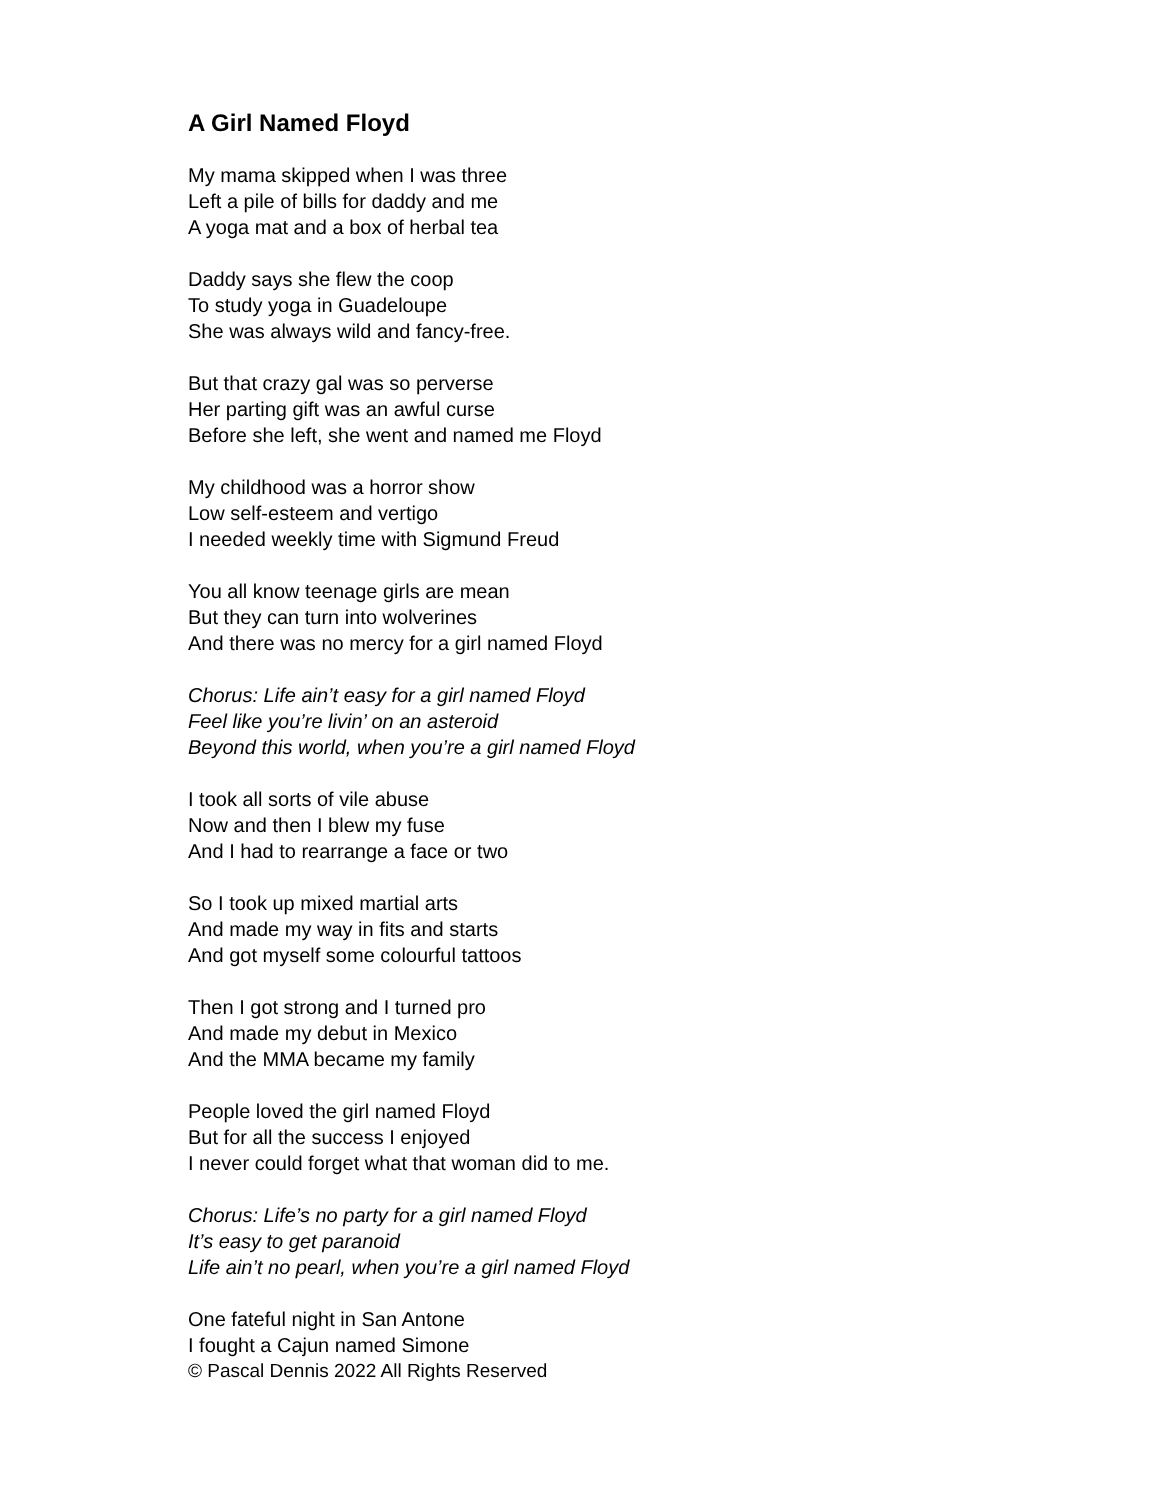A Girl Named Floyd
My mama skipped when I was three
Left a pile of bills for daddy and me
A yoga mat and a box of herbal tea
Daddy says she flew the coop
To study yoga in Guadeloupe
She was always wild and fancy-free.
But that crazy gal was so perverse
Her parting gift was an awful curse
Before she left, she went and named me Floyd
My childhood was a horror show
Low self-esteem and vertigo
I needed weekly time with Sigmund Freud
You all know teenage girls are mean
But they can turn into wolverines
And there was no mercy for a girl named Floyd
Chorus: Life ain’t easy for a girl named Floyd
Feel like you’re livin’ on an asteroid
Beyond this world, when you’re a girl named Floyd
I took all sorts of vile abuse
Now and then I blew my fuse
And I had to rearrange a face or two
So I took up mixed martial arts
And made my way in fits and starts
And got myself some colourful tattoos
Then I got strong and I turned pro
And made my debut in Mexico
And the MMA became my family
People loved the girl named Floyd
But for all the success I enjoyed
I never could forget what that woman did to me.
Chorus: Life’s no party for a girl named Floyd
It’s easy to get paranoid
Life ain’t no pearl, when you’re a girl named Floyd
One fateful night in San Antone
I fought a Cajun named Simone
© Pascal Dennis 2022 All Rights Reserved